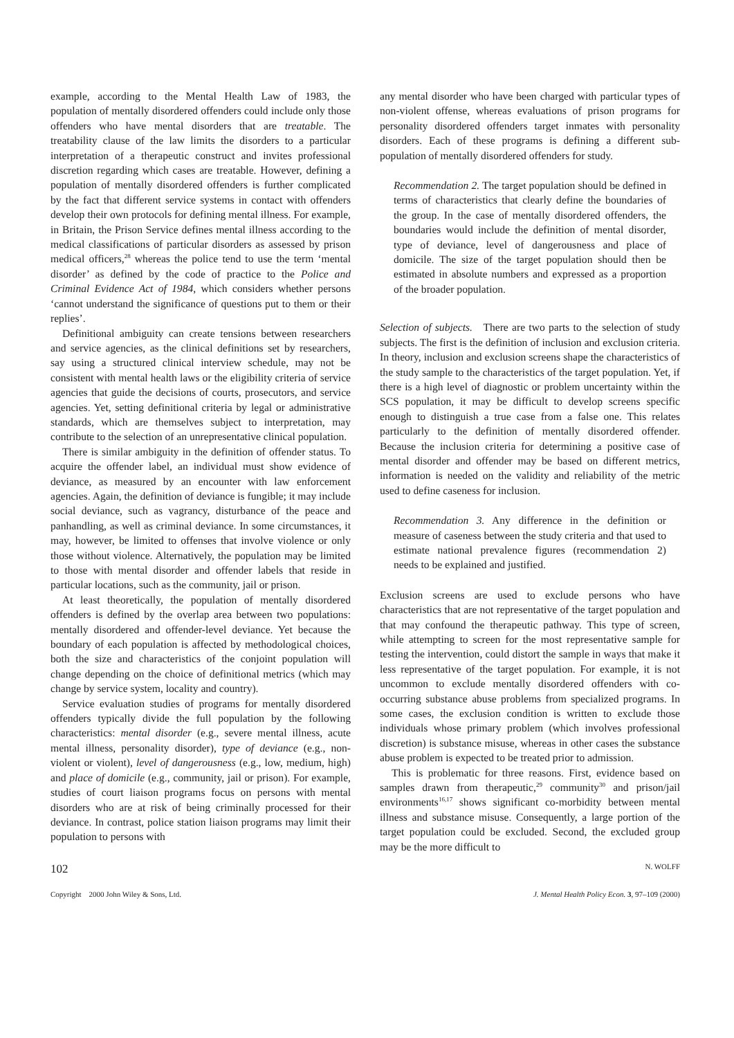example, according to the Mental Health Law of 1983, the population of mentally disordered offenders could include only those offenders who have mental disorders that are treatable. The treatability clause of the law limits the disorders to a particular interpretation of a therapeutic construct and invites professional discretion regarding which cases are treatable. However, defining a population of mentally disordered offenders is further complicated by the fact that different service systems in contact with offenders develop their own protocols for defining mental illness. For example, in Britain, the Prison Service defines mental illness according to the medical classifications of particular disorders as assessed by prison medical officers,<sup>28</sup> whereas the police tend to use the term ‘mental disorder’ as defined by the code of practice to the Police and Criminal Evidence Act of 1984, which considers whether persons ‘cannot understand the significance of questions put to them or their replies’.
Definitional ambiguity can create tensions between researchers and service agencies, as the clinical definitions set by researchers, say using a structured clinical interview schedule, may not be consistent with mental health laws or the eligibility criteria of service agencies that guide the decisions of courts, prosecutors, and service agencies. Yet, setting definitional criteria by legal or administrative standards, which are themselves subject to interpretation, may contribute to the selection of an unrepresentative clinical population.
There is similar ambiguity in the definition of offender status. To acquire the offender label, an individual must show evidence of deviance, as measured by an encounter with law enforcement agencies. Again, the definition of deviance is fungible; it may include social deviance, such as vagrancy, disturbance of the peace and panhandling, as well as criminal deviance. In some circumstances, it may, however, be limited to offenses that involve violence or only those without violence. Alternatively, the population may be limited to those with mental disorder and offender labels that reside in particular locations, such as the community, jail or prison.
At least theoretically, the population of mentally disordered offenders is defined by the overlap area between two populations: mentally disordered and offender-level deviance. Yet because the boundary of each population is affected by methodological choices, both the size and characteristics of the conjoint population will change depending on the choice of definitional metrics (which may change by service system, locality and country).
Service evaluation studies of programs for mentally disordered offenders typically divide the full population by the following characteristics: mental disorder (e.g., severe mental illness, acute mental illness, personality disorder), type of deviance (e.g., non-violent or violent), level of dangerousness (e.g., low, medium, high) and place of domicile (e.g., community, jail or prison). For example, studies of court liaison programs focus on persons with mental disorders who are at risk of being criminally processed for their deviance. In contrast, police station liaison programs may limit their population to persons with
any mental disorder who have been charged with particular types of non-violent offense, whereas evaluations of prison programs for personality disordered offenders target inmates with personality disorders. Each of these programs is defining a different sub-population of mentally disordered offenders for study.
Recommendation 2. The target population should be defined in terms of characteristics that clearly define the boundaries of the group. In the case of mentally disordered offenders, the boundaries would include the definition of mental disorder, type of deviance, level of dangerousness and place of domicile. The size of the target population should then be estimated in absolute numbers and expressed as a proportion of the broader population.
Selection of subjects. There are two parts to the selection of study subjects. The first is the definition of inclusion and exclusion criteria. In theory, inclusion and exclusion screens shape the characteristics of the study sample to the characteristics of the target population. Yet, if there is a high level of diagnostic or problem uncertainty within the SCS population, it may be difficult to develop screens specific enough to distinguish a true case from a false one. This relates particularly to the definition of mentally disordered offender. Because the inclusion criteria for determining a positive case of mental disorder and offender may be based on different metrics, information is needed on the validity and reliability of the metric used to define caseness for inclusion.
Recommendation 3. Any difference in the definition or measure of caseness between the study criteria and that used to estimate national prevalence figures (recommendation 2) needs to be explained and justified.
Exclusion screens are used to exclude persons who have characteristics that are not representative of the target population and that may confound the therapeutic pathway. This type of screen, while attempting to screen for the most representative sample for testing the intervention, could distort the sample in ways that make it less representative of the target population. For example, it is not uncommon to exclude mentally disordered offenders with co-occurring substance abuse problems from specialized programs. In some cases, the exclusion condition is written to exclude those individuals whose primary problem (which involves professional discretion) is substance misuse, whereas in other cases the substance abuse problem is expected to be treated prior to admission.
This is problematic for three reasons. First, evidence based on samples drawn from therapeutic,<sup>29</sup> community<sup>30</sup> and prison/jail environments<sup>16,17</sup> shows significant co-morbidity between mental illness and substance misuse. Consequently, a large portion of the target population could be excluded. Second, the excluded group may be the more difficult to
102 N. WOLFF
Copyright 2000 John Wiley & Sons, Ltd. J. Mental Health Policy Econ. 3, 97–109 (2000)